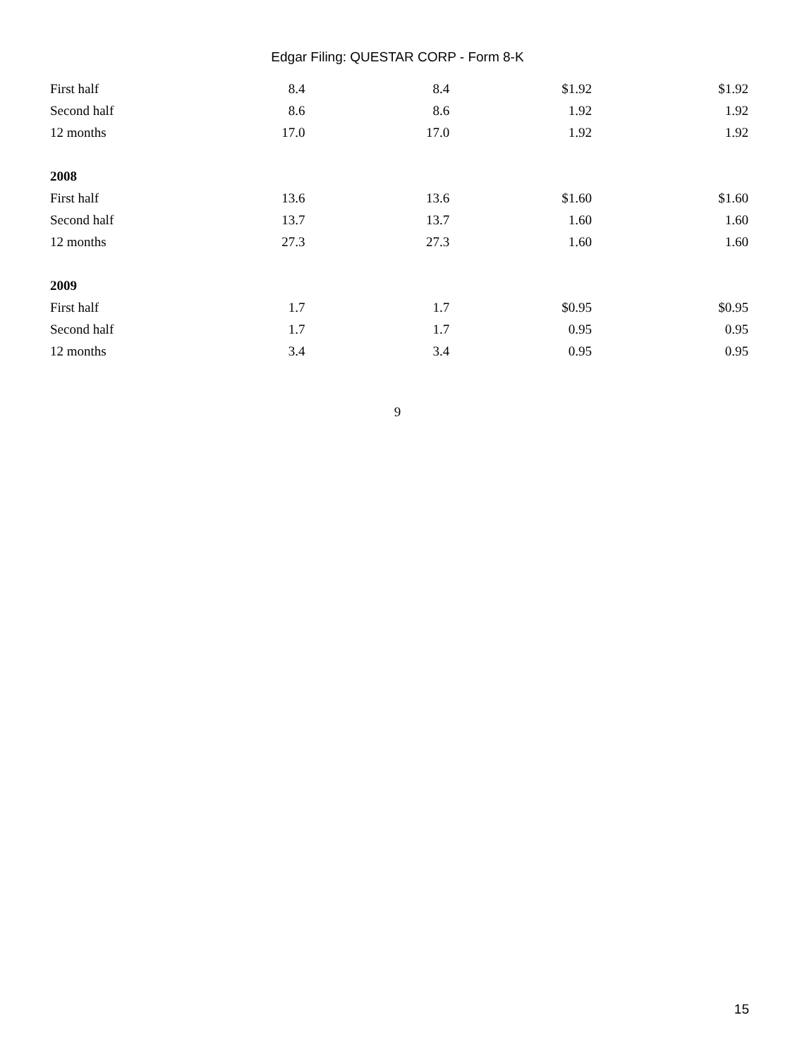Edgar Filing: QUESTAR CORP - Form 8-K
| First half | 8.4 | 8.4 | $1.92 | $1.92 |
| Second half | 8.6 | 8.6 | 1.92 | 1.92 |
| 12 months | 17.0 | 17.0 | 1.92 | 1.92 |
| 2008 | | | | |
| First half | 13.6 | 13.6 | $1.60 | $1.60 |
| Second half | 13.7 | 13.7 | 1.60 | 1.60 |
| 12 months | 27.3 | 27.3 | 1.60 | 1.60 |
| 2009 | | | | |
| First half | 1.7 | 1.7 | $0.95 | $0.95 |
| Second half | 1.7 | 1.7 | 0.95 | 0.95 |
| 12 months | 3.4 | 3.4 | 0.95 | 0.95 |
9
15